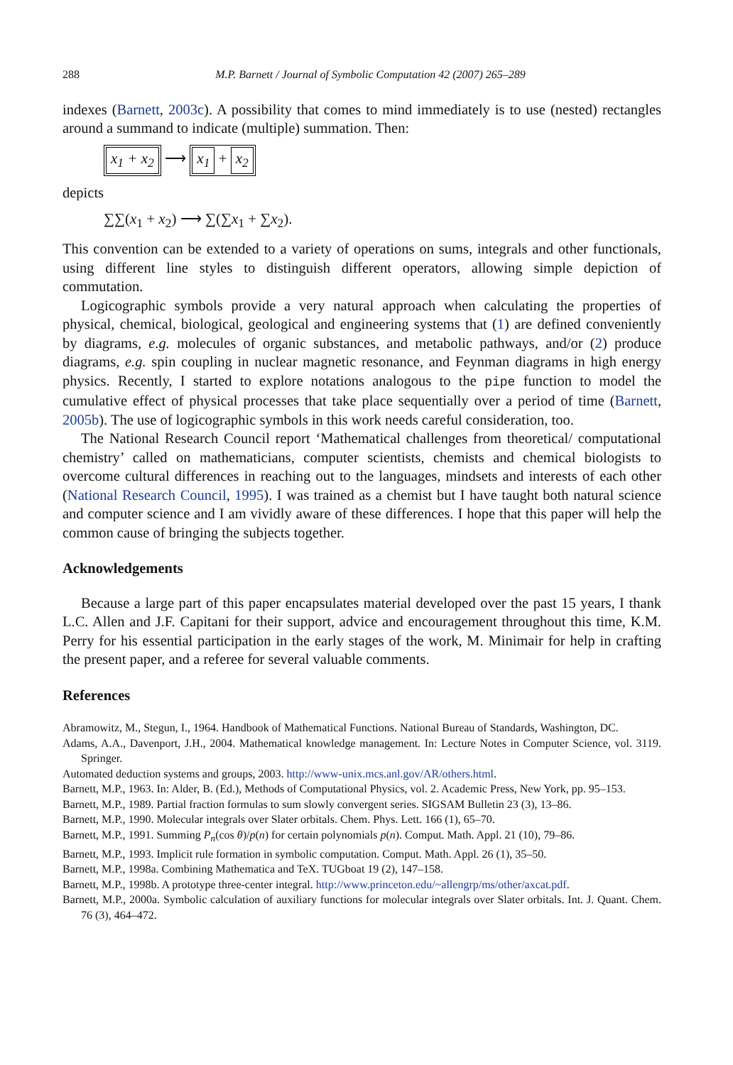288 M.P. Barnett / Journal of Symbolic Computation 42 (2007) 265–289
indexes (Barnett, 2003c). A possibility that comes to mind immediately is to use (nested) rectangles around a summand to indicate (multiple) summation. Then:
x<sub>1</sub> + x<sub>2</sub> ⟶ x<sub>1</sub> + x<sub>2</sub>
depicts
∑∑(x<sub>1</sub> + x<sub>2</sub>) ⟶ ∑(∑x<sub>1</sub> + ∑x<sub>2</sub>).
This convention can be extended to a variety of operations on sums, integrals and other functionals, using different line styles to distinguish different operators, allowing simple depiction of commutation.
Logicographic symbols provide a very natural approach when calculating the properties of physical, chemical, biological, geological and engineering systems that (1) are defined conveniently by diagrams, e.g. molecules of organic substances, and metabolic pathways, and/or (2) produce diagrams, e.g. spin coupling in nuclear magnetic resonance, and Feynman diagrams in high energy physics. Recently, I started to explore notations analogous to the pipe function to model the cumulative effect of physical processes that take place sequentially over a period of time (Barnett, 2005b). The use of logicographic symbols in this work needs careful consideration, too.
The National Research Council report ‘Mathematical challenges from theoretical/ computational chemistry’ called on mathematicians, computer scientists, chemists and chemical biologists to overcome cultural differences in reaching out to the languages, mindsets and interests of each other (National Research Council, 1995). I was trained as a chemist but I have taught both natural science and computer science and I am vividly aware of these differences. I hope that this paper will help the common cause of bringing the subjects together.
Acknowledgements
Because a large part of this paper encapsulates material developed over the past 15 years, I thank L.C. Allen and J.F. Capitani for their support, advice and encouragement throughout this time, K.M. Perry for his essential participation in the early stages of the work, M. Minimair for help in crafting the present paper, and a referee for several valuable comments.
References
Abramowitz, M., Stegun, I., 1964. Handbook of Mathematical Functions. National Bureau of Standards, Washington, DC.
Adams, A.A., Davenport, J.H., 2004. Mathematical knowledge management. In: Lecture Notes in Computer Science, vol. 3119. Springer.
Automated deduction systems and groups, 2003. http://www-unix.mcs.anl.gov/AR/others.html.
Barnett, M.P., 1963. In: Alder, B. (Ed.), Methods of Computational Physics, vol. 2. Academic Press, New York, pp. 95–153.
Barnett, M.P., 1989. Partial fraction formulas to sum slowly convergent series. SIGSAM Bulletin 23 (3), 13–86.
Barnett, M.P., 1990. Molecular integrals over Slater orbitals. Chem. Phys. Lett. 166 (1), 65–70.
Barnett, M.P., 1991. Summing P<sub>n</sub>(cos θ)/p(n) for certain polynomials p(n). Comput. Math. Appl. 21 (10), 79–86.
Barnett, M.P., 1993. Implicit rule formation in symbolic computation. Comput. Math. Appl. 26 (1), 35–50.
Barnett, M.P., 1998a. Combining Mathematica and TeX. TUGboat 19 (2), 147–158.
Barnett, M.P., 1998b. A prototype three-center integral. http://www.princeton.edu/~allengrp/ms/other/axcat.pdf.
Barnett, M.P., 2000a. Symbolic calculation of auxiliary functions for molecular integrals over Slater orbitals. Int. J. Quant. Chem. 76 (3), 464–472.